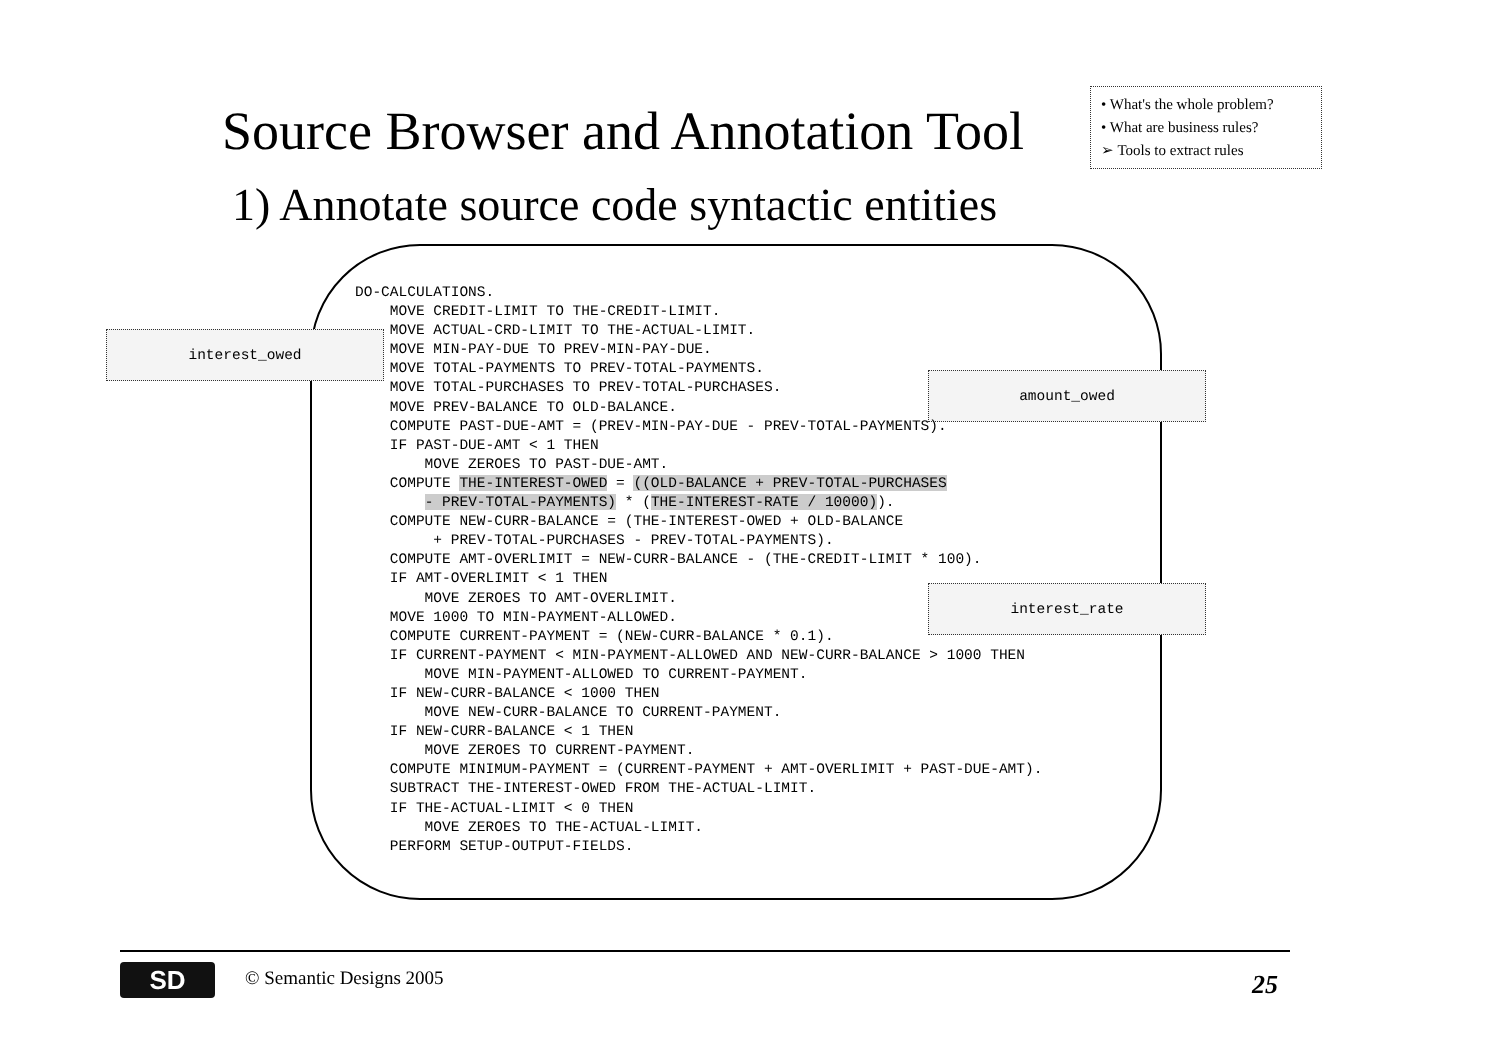• What's the whole problem?
• What are business rules?
➢ Tools to extract rules
Source Browser and Annotation Tool
1) Annotate source code syntactic entities
interest_owed
amount_owed
interest_rate
DO-CALCULATIONS.
    MOVE CREDIT-LIMIT TO THE-CREDIT-LIMIT.
    MOVE ACTUAL-CRD-LIMIT TO THE-ACTUAL-LIMIT.
    MOVE MIN-PAY-DUE TO PREV-MIN-PAY-DUE.
    MOVE TOTAL-PAYMENTS TO PREV-TOTAL-PAYMENTS.
    MOVE TOTAL-PURCHASES TO PREV-TOTAL-PURCHASES.
    MOVE PREV-BALANCE TO OLD-BALANCE.
    COMPUTE PAST-DUE-AMT = (PREV-MIN-PAY-DUE - PREV-TOTAL-PAYMENTS).
    IF PAST-DUE-AMT < 1 THEN
        MOVE ZEROES TO PAST-DUE-AMT.
    COMPUTE THE-INTEREST-OWED = ((OLD-BALANCE + PREV-TOTAL-PURCHASES
        - PREV-TOTAL-PAYMENTS) * (THE-INTEREST-RATE / 10000)).
    COMPUTE NEW-CURR-BALANCE = (THE-INTEREST-OWED + OLD-BALANCE
         + PREV-TOTAL-PURCHASES - PREV-TOTAL-PAYMENTS).
    COMPUTE AMT-OVERLIMIT = NEW-CURR-BALANCE - (THE-CREDIT-LIMIT * 100).
    IF AMT-OVERLIMIT < 1 THEN
        MOVE ZEROES TO AMT-OVERLIMIT.
    MOVE 1000 TO MIN-PAYMENT-ALLOWED.
    COMPUTE CURRENT-PAYMENT = (NEW-CURR-BALANCE * 0.1).
    IF CURRENT-PAYMENT < MIN-PAYMENT-ALLOWED AND NEW-CURR-BALANCE > 1000 THEN
        MOVE MIN-PAYMENT-ALLOWED TO CURRENT-PAYMENT.
    IF NEW-CURR-BALANCE < 1000 THEN
        MOVE NEW-CURR-BALANCE TO CURRENT-PAYMENT.
    IF NEW-CURR-BALANCE < 1 THEN
        MOVE ZEROES TO CURRENT-PAYMENT.
    COMPUTE MINIMUM-PAYMENT = (CURRENT-PAYMENT + AMT-OVERLIMIT + PAST-DUE-AMT).
    SUBTRACT THE-INTEREST-OWED FROM THE-ACTUAL-LIMIT.
    IF THE-ACTUAL-LIMIT < 0 THEN
        MOVE ZEROES TO THE-ACTUAL-LIMIT.
    PERFORM SETUP-OUTPUT-FIELDS.
SD © Semantic Designs 2005 25